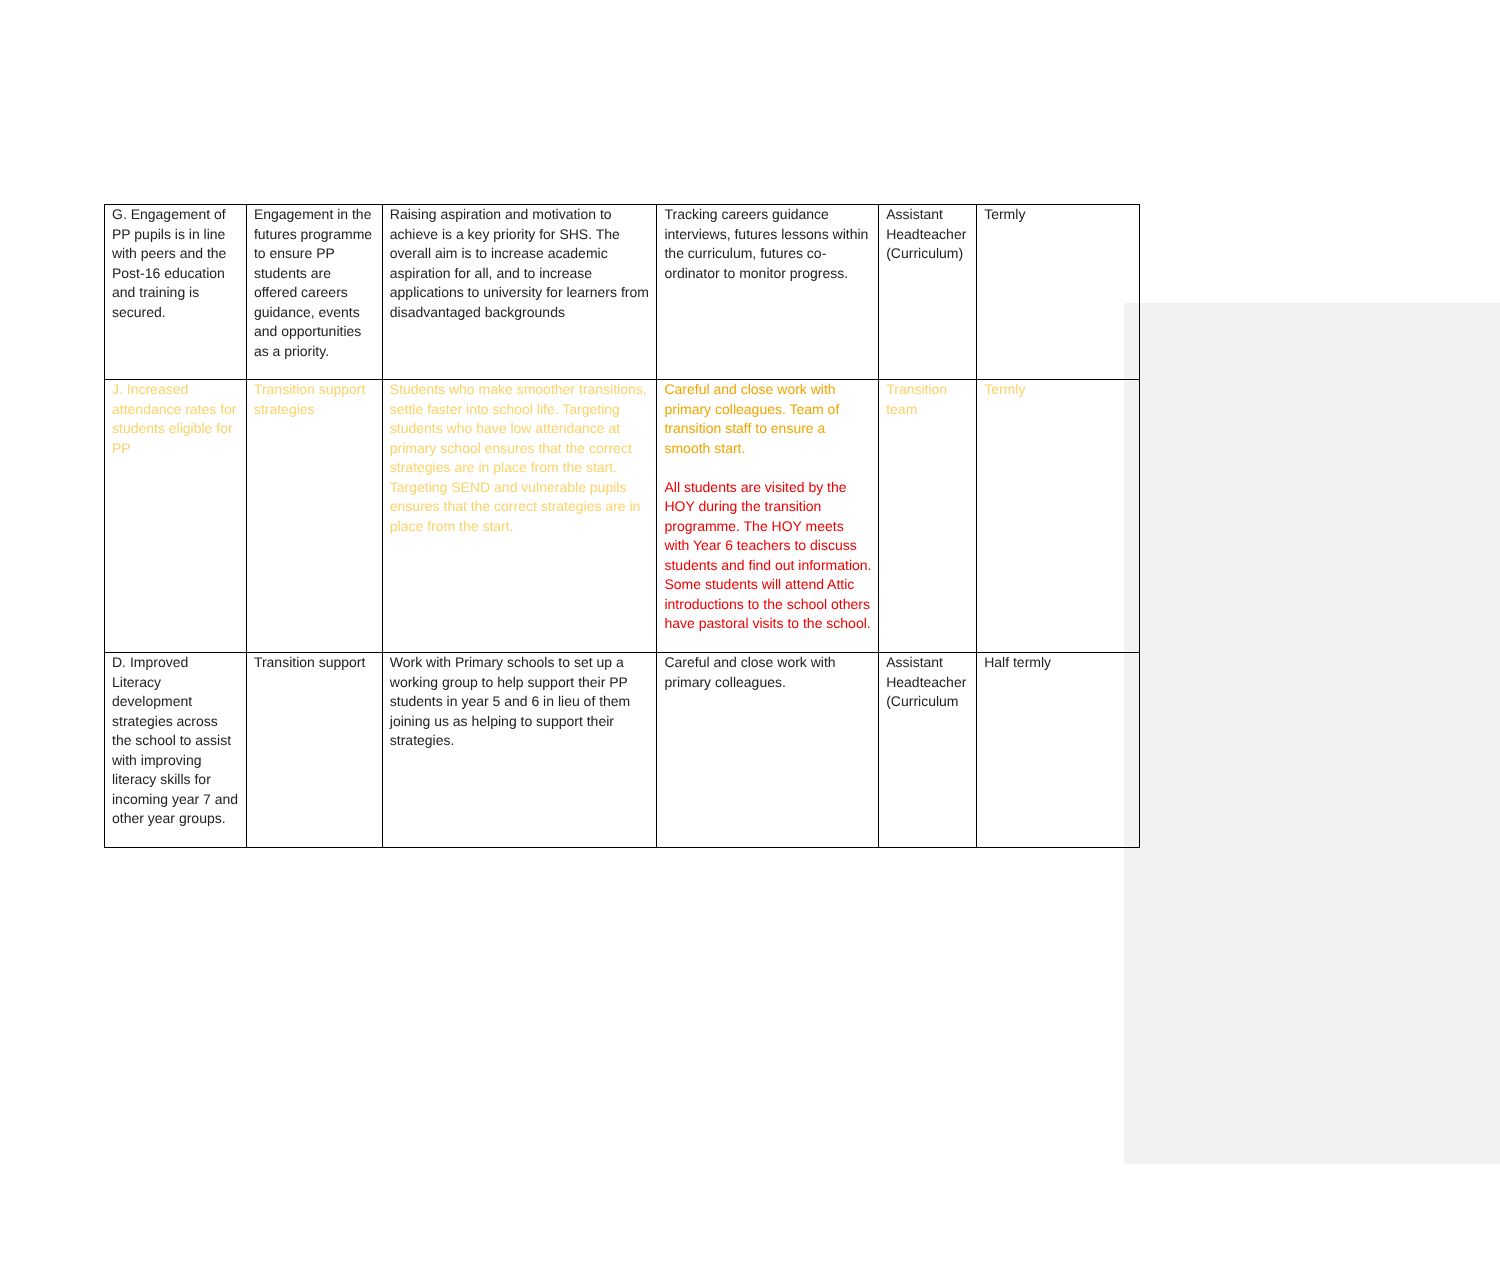| G. Engagement of PP pupils is in line with peers and the Post-16 education and training is secured. | Engagement in the futures programme to ensure PP students are offered careers guidance, events and opportunities as a priority. | Raising aspiration and motivation to achieve is a key priority for SHS. The overall aim is to increase academic aspiration for all, and to increase applications to university for learners from disadvantaged backgrounds | Tracking careers guidance interviews, futures lessons within the curriculum, futures co-ordinator to monitor progress. | Assistant Headteacher (Curriculum) | Termly |
| J. Increased attendance rates for students eligible for PP | Transition support strategies | Students who make smoother transitions, settle faster into school life. Targeting students who have low attendance at primary school ensures that the correct strategies are in place from the start. Targeting SEND and vulnerable pupils ensures that the correct strategies are in place from the start. | Careful and close work with primary colleagues. Team of transition staff to ensure a smooth start. All students are visited by the HOY during the transition programme. The HOY meets with Year 6 teachers to discuss students and find out information. Some students will attend Attic introductions to the school others have pastoral visits to the school. | Transition team | Termly |
| D. Improved Literacy development strategies across the school to assist with improving literacy skills for incoming year 7 and other year groups. | Transition support | Work with Primary schools to set up a working group to help support their PP students in year 5 and 6 in lieu of them joining us as helping to support their strategies. | Careful and close work with primary colleagues. | Assistant Headteacher (Curriculum | Half termly |